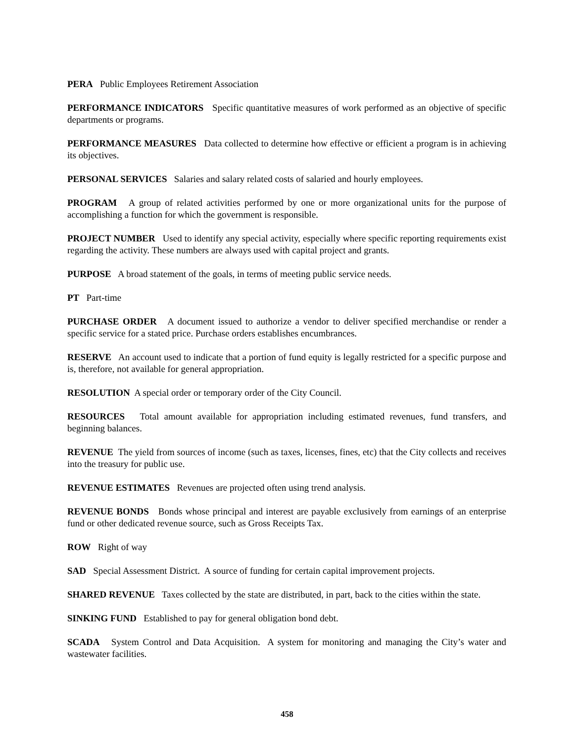PERA Public Employees Retirement Association
PERFORMANCE INDICATORS Specific quantitative measures of work performed as an objective of specific departments or programs.
PERFORMANCE MEASURES Data collected to determine how effective or efficient a program is in achieving its objectives.
PERSONAL SERVICES Salaries and salary related costs of salaried and hourly employees.
PROGRAM A group of related activities performed by one or more organizational units for the purpose of accomplishing a function for which the government is responsible.
PROJECT NUMBER Used to identify any special activity, especially where specific reporting requirements exist regarding the activity. These numbers are always used with capital project and grants.
PURPOSE A broad statement of the goals, in terms of meeting public service needs.
PT Part-time
PURCHASE ORDER A document issued to authorize a vendor to deliver specified merchandise or render a specific service for a stated price. Purchase orders establishes encumbrances.
RESERVE An account used to indicate that a portion of fund equity is legally restricted for a specific purpose and is, therefore, not available for general appropriation.
RESOLUTION A special order or temporary order of the City Council.
RESOURCES Total amount available for appropriation including estimated revenues, fund transfers, and beginning balances.
REVENUE The yield from sources of income (such as taxes, licenses, fines, etc) that the City collects and receives into the treasury for public use.
REVENUE ESTIMATES Revenues are projected often using trend analysis.
REVENUE BONDS Bonds whose principal and interest are payable exclusively from earnings of an enterprise fund or other dedicated revenue source, such as Gross Receipts Tax.
ROW Right of way
SAD Special Assessment District. A source of funding for certain capital improvement projects.
SHARED REVENUE Taxes collected by the state are distributed, in part, back to the cities within the state.
SINKING FUND Established to pay for general obligation bond debt.
SCADA System Control and Data Acquisition. A system for monitoring and managing the City’s water and wastewater facilities.
458